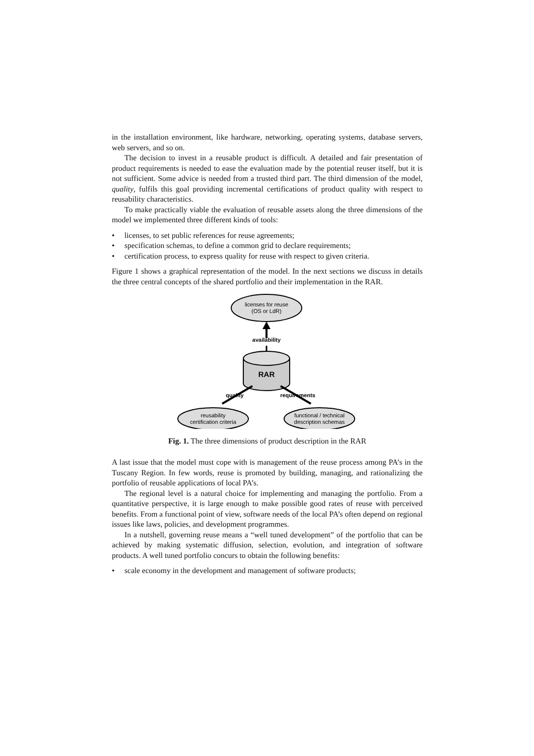in the installation environment, like hardware, networking, operating systems, database servers, web servers, and so on.
The decision to invest in a reusable product is difficult. A detailed and fair presentation of product requirements is needed to ease the evaluation made by the potential reuser itself, but it is not sufficient. Some advice is needed from a trusted third part. The third dimension of the model, quality, fulfils this goal providing incremental certifications of product quality with respect to reusability characteristics.
To make practically viable the evaluation of reusable assets along the three dimensions of the model we implemented three different kinds of tools:
• licenses, to set public references for reuse agreements;
• specification schemas, to define a common grid to declare requirements;
• certification process, to express quality for reuse with respect to given criteria.
Figure 1 shows a graphical representation of the model. In the next sections we discuss in details the three central concepts of the shared portfolio and their implementation in the RAR.
licenses for reuse
(OS or LdR)
availability
RAR
quality
requirements
reusability
certification criteria
functional / technical
description schemas
Fig. 1. The three dimensions of product description in the RAR
A last issue that the model must cope with is management of the reuse process among PA’s in the Tuscany Region. In few words, reuse is promoted by building, managing, and rationalizing the portfolio of reusable applications of local PA’s.
The regional level is a natural choice for implementing and managing the portfolio. From a quantitative perspective, it is large enough to make possible good rates of reuse with perceived benefits. From a functional point of view, software needs of the local PA’s often depend on regional issues like laws, policies, and development programmes.
In a nutshell, governing reuse means a “well tuned development” of the portfolio that can be achieved by making systematic diffusion, selection, evolution, and integration of software products. A well tuned portfolio concurs to obtain the following benefits:
• scale economy in the development and management of software products;